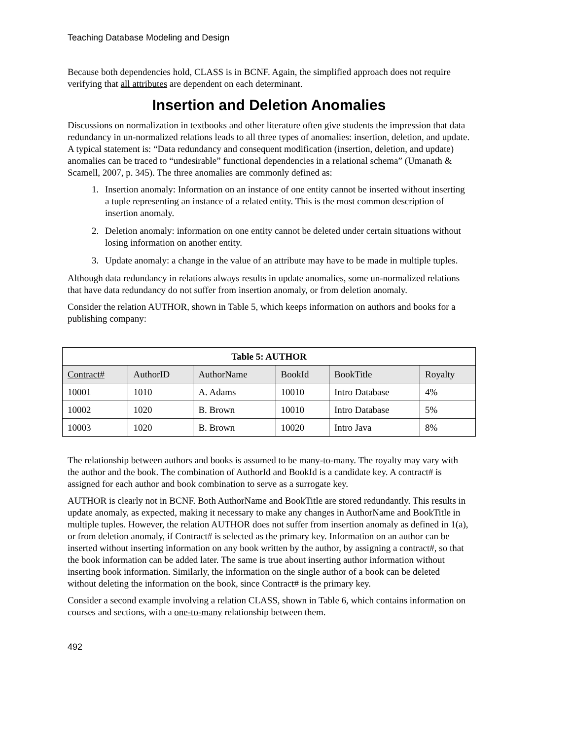Teaching Database Modeling and Design
Because both dependencies hold, CLASS is in BCNF. Again, the simplified approach does not require verifying that all attributes are dependent on each determinant.
Insertion and Deletion Anomalies
Discussions on normalization in textbooks and other literature often give students the impression that data redundancy in un-normalized relations leads to all three types of anomalies: insertion, deletion, and update. A typical statement is: “Data redundancy and consequent modification (insertion, deletion, and update) anomalies can be traced to “undesirable” functional dependencies in a relational schema” (Umanath & Scamell, 2007, p. 345). The three anomalies are commonly defined as:
1. Insertion anomaly: Information on an instance of one entity cannot be inserted without inserting a tuple representing an instance of a related entity. This is the most common description of insertion anomaly.
2. Deletion anomaly: information on one entity cannot be deleted under certain situations without losing information on another entity.
3. Update anomaly: a change in the value of an attribute may have to be made in multiple tuples.
Although data redundancy in relations always results in update anomalies, some un-normalized relations that have data redundancy do not suffer from insertion anomaly, or from deletion anomaly.
Consider the relation AUTHOR, shown in Table 5, which keeps information on authors and books for a publishing company:
| Table 5: AUTHOR | | | | | |
| --- | --- | --- | --- | --- | --- |
| Contract# | AuthorID | AuthorName | BookId | BookTitle | Royalty |
| 10001 | 1010 | A. Adams | 10010 | Intro Database | 4% |
| 10002 | 1020 | B. Brown | 10010 | Intro Database | 5% |
| 10003 | 1020 | B. Brown | 10020 | Intro Java | 8% |
The relationship between authors and books is assumed to be many-to-many. The royalty may vary with the author and the book. The combination of AuthorId and BookId is a candidate key. A contract# is assigned for each author and book combination to serve as a surrogate key.
AUTHOR is clearly not in BCNF. Both AuthorName and BookTitle are stored redundantly. This results in update anomaly, as expected, making it necessary to make any changes in AuthorName and BookTitle in multiple tuples. However, the relation AUTHOR does not suffer from insertion anomaly as defined in 1(a), or from deletion anomaly, if Contract# is selected as the primary key. Information on an author can be inserted without inserting information on any book written by the author, by assigning a contract#, so that the book information can be added later. The same is true about inserting author information without inserting book information. Similarly, the information on the single author of a book can be deleted without deleting the information on the book, since Contract# is the primary key.
Consider a second example involving a relation CLASS, shown in Table 6, which contains information on courses and sections, with a one-to-many relationship between them.
492